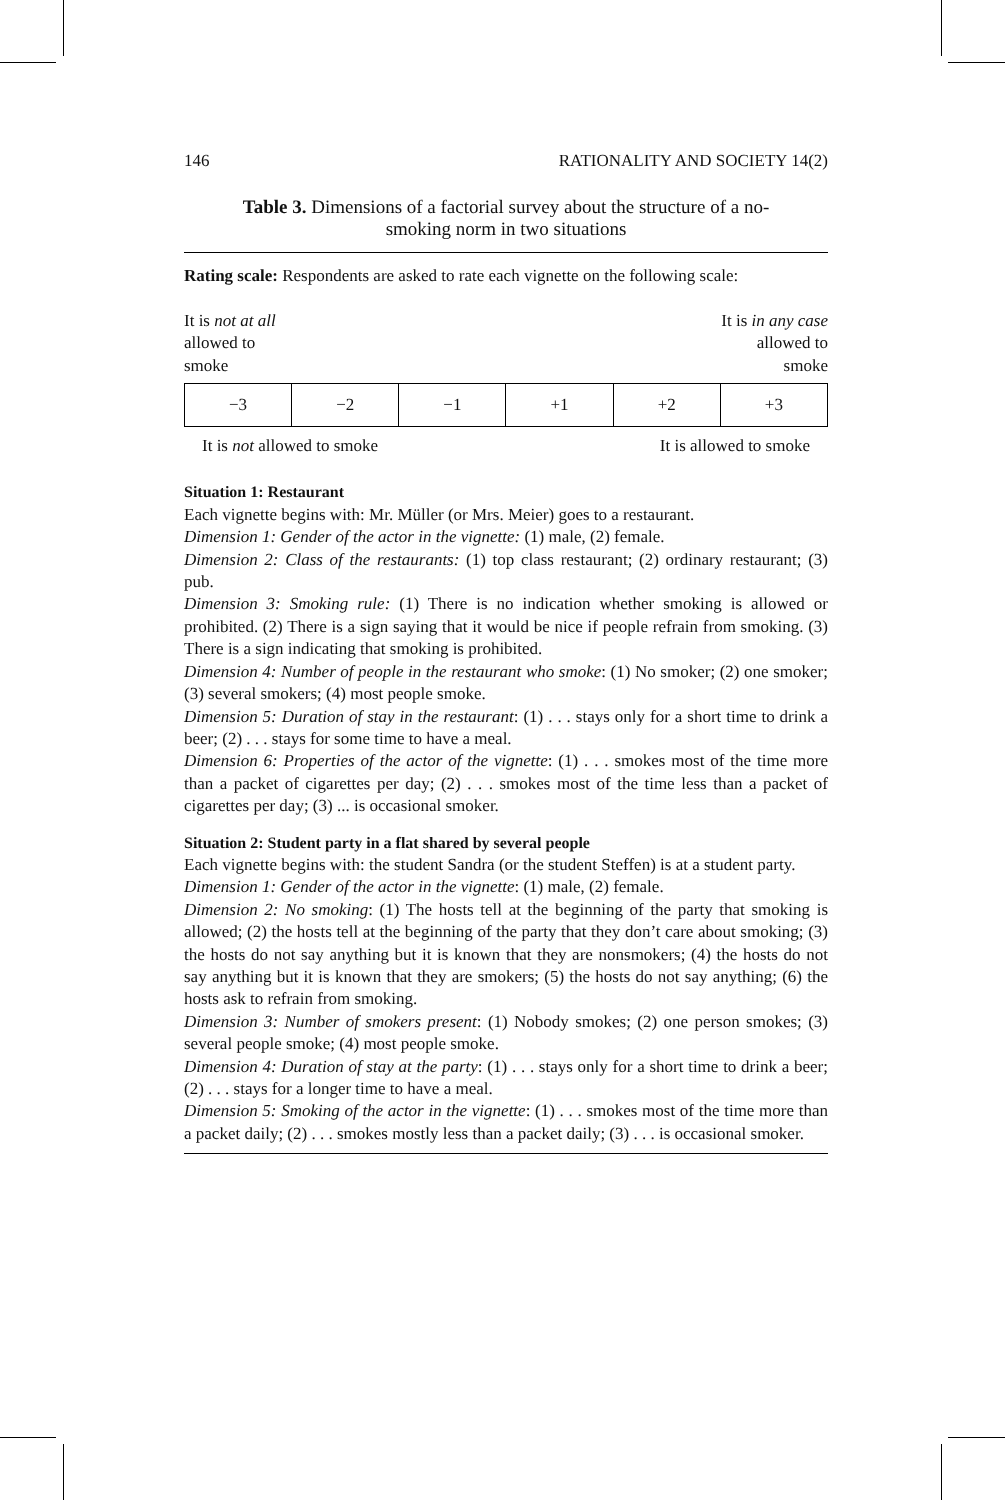146 RATIONALITY AND SOCIETY 14(2)
Table 3. Dimensions of a factorial survey about the structure of a no-smoking norm in two situations
Rating scale: Respondents are asked to rate each vignette on the following scale:
It is not at all
allowed to
smoke
It is in any case
allowed to
smoke
| −3 | −2 | −1 | +1 | +2 | +3 |
It is not allowed to smoke It is allowed to smoke
Situation 1: Restaurant
Each vignette begins with: Mr. Müller (or Mrs. Meier) goes to a restaurant.
Dimension 1: Gender of the actor in the vignette: (1) male, (2) female.
Dimension 2: Class of the restaurants: (1) top class restaurant; (2) ordinary restaurant; (3) pub.
Dimension 3: Smoking rule: (1) There is no indication whether smoking is allowed or prohibited. (2) There is a sign saying that it would be nice if people refrain from smoking. (3) There is a sign indicating that smoking is prohibited.
Dimension 4: Number of people in the restaurant who smoke: (1) No smoker; (2) one smoker; (3) several smokers; (4) most people smoke.
Dimension 5: Duration of stay in the restaurant: (1) . . . stays only for a short time to drink a beer; (2) . . . stays for some time to have a meal.
Dimension 6: Properties of the actor of the vignette: (1) . . . smokes most of the time more than a packet of cigarettes per day; (2) . . . smokes most of the time less than a packet of cigarettes per day; (3) ... is occasional smoker.
Situation 2: Student party in a flat shared by several people
Each vignette begins with: the student Sandra (or the student Steffen) is at a student party.
Dimension 1: Gender of the actor in the vignette: (1) male, (2) female.
Dimension 2: No smoking: (1) The hosts tell at the beginning of the party that smoking is allowed; (2) the hosts tell at the beginning of the party that they don’t care about smoking; (3) the hosts do not say anything but it is known that they are nonsmokers; (4) the hosts do not say anything but it is known that they are smokers; (5) the hosts do not say anything; (6) the hosts ask to refrain from smoking.
Dimension 3: Number of smokers present: (1) Nobody smokes; (2) one person smokes; (3) several people smoke; (4) most people smoke.
Dimension 4: Duration of stay at the party: (1) . . . stays only for a short time to drink a beer; (2) . . . stays for a longer time to have a meal.
Dimension 5: Smoking of the actor in the vignette: (1) . . . smokes most of the time more than a packet daily; (2) . . . smokes mostly less than a packet daily; (3) . . . is occasional smoker.